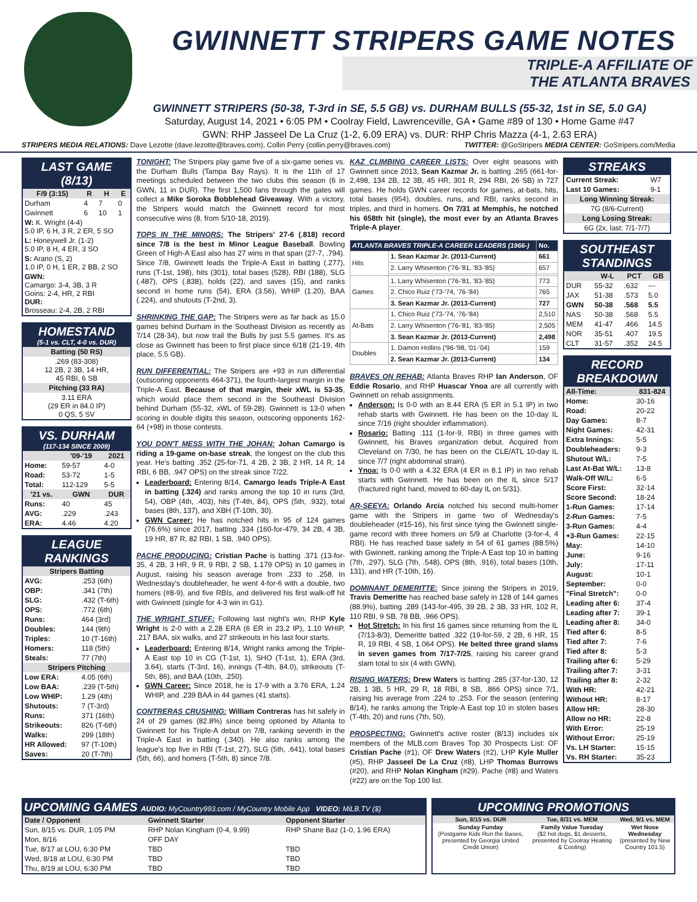GWINNETT STRIPERS GAME NOTES
TRIPLE-A AFFILIATE OF THE ATLANTA BRAVES
GWINNETT STRIPERS (50-38, T-3rd in SE, 5.5 GB) vs. DURHAM BULLS (55-32, 1st in SE, 5.0 GA)
Saturday, August 14, 2021 • 6:05 PM • Coolray Field, Lawrenceville, GA • Game #89 of 130 • Home Game #47
GWN: RHP Jasseel De La Cruz (1-2, 6.09 ERA) vs. DUR: RHP Chris Mazza (4-1, 2.63 ERA)
STRIPERS MEDIA RELATIONS: Dave Lezotte (dave.lezotte@braves.com), Collin Perry (collin.perry@braves.com) TWITTER: @GoStripers MEDIA CENTER: GoStripers.com/Media
LAST GAME (8/13)
| F/9 (3:15) | R | H | E |
| --- | --- | --- | --- |
| Durham | 4 | 7 | 0 |
| Gwinnett | 6 | 10 | 1 |
| W: K. Wright (4-4) 5.0 IP, 6 H, 3 R, 2 ER, 5 SO | | | |
| L: Honeywell Jr. (1-2) 5.0 IP, 8 H, 4 ER, 3 SO | | | |
| S: Arano (S, 2) 1.0 IP, 0 H, 1 ER, 2 BB, 2 SO | | | |
| GWN: Camargo: 3-4, 3B, 3 R Goins: 2-4, HR, 2 RBI DUR: Brosseau: 2-4, 2B, 2 RBI | | | |
HOMESTAND
(5-1 vs. CLT, 4-0 vs. DUR)
| Batting (50 RS) |
| --- |
| .269 (83-308) 12 2B, 2 3B, 14 HR, 45 RBI, 6 SB |
| Pitching (33 RA) |
| 3.11 ERA (29 ER in 84.0 IP) 0 QS, 5 SV |
VS. DURHAM
(117-134 SINCE 2009)
| | '09-'19 | 2021 |
| --- | --- | --- |
| Home: | 59-57 | 4-0 |
| Road: | 53-72 | 1-5 |
| Total: | 112-129 | 5-5 |
| '21 vs. | GWN | DUR |
| Runs: | 40 | 45 |
| AVG: | .229 | .243 |
| ERA: | 4.46 | 4.20 |
LEAGUE RANKINGS
| Stripers Batting | |
| --- | --- |
| AVG: | .253 (6th) |
| OBP: | .341 (7th) |
| SLG: | .432 (T-6th) |
| OPS: | .772 (6th) |
| Runs: | 464 (3rd) |
| Doubles: | 144 (9th) |
| Triples: | 10 (T-16th) |
| Homers: | 118 (5th) |
| Steals: | 77 (7th) |
| Stripers Pitching | |
| Low ERA: | 4.05 (6th) |
| Low BAA: | .239 (T-5th) |
| Low WHIP: | 1.29 (4th) |
| Shutouts: | 7 (T-3rd) |
| Runs: | 371 (16th) |
| Strikeouts: | 826 (T-6th) |
| Walks: | 299 (18th) |
| HR Allowed: | 97 (T-10th) |
| Saves: | 20 (T-7th) |
TONIGHT: The Stripers play game five of a six-game series vs. the Durham Bulls (Tampa Bay Rays). It is the 11th of 17 meetings scheduled between the two clubs this season (6 in GWN, 11 in DUR). The first 1,500 fans through the gates will collect a Mike Soroka Bobblehead Giveaway. With a victory, the Stripers would match the Gwinnett record for most consecutive wins (8, from 5/10-18, 2019).
TOPS IN THE MINORS: The Stripers' 27-6 (.818) record since 7/8 is the best in Minor League Baseball. Bowling Green of High-A East also has 27 wins in that span (27-7, .794). Since 7/8, Gwinnett leads the Triple-A East in batting (.277), runs (T-1st, 198), hits (301), total bases (528), RBI (188), SLG (.487), OPS (.838), holds (22), and saves (15), and ranks second in home runs (54), ERA (3.56), WHIP (1.20), BAA (.224), and shutouts (T-2nd, 3).
SHRINKING THE GAP: The Stripers were as far back as 15.0 games behind Durham in the Southeast Division as recently as 7/14 (28-34), but now trail the Bulls by just 5.5 games. It's as close as Gwinnett has been to first place since 6/18 (21-19, 4th place, 5.5 GB).
RUN DIFFERENTIAL: The Stripers are +93 in run differential (outscoring opponents 464-371), the fourth-largest margin in the Triple-A East. Because of that margin, their xWL is 53-35, which would place them second in the Southeast Division behind Durham (55-32, xWL of 59-28). Gwinnett is 13-0 when scoring in double digits this season, outscoring opponents 162-64 (+98) in those contests.
YOU DON'T MESS WITH THE JOHAN: Johan Camargo is riding a 19-game on-base streak, the longest on the club this year. He's batting .352 (25-for-71, 4 2B, 2 3B, 2 HR, 14 R, 14 RBI, 6 BB, .947 OPS) on the streak since 7/22.
Leaderboard: Entering 8/14, Camargo leads Triple-A East in batting (.324) and ranks among the top 10 in runs (3rd, 54), OBP (4th, .403), hits (T-4th, 84), OPS (5th, .932), total bases (8th, 137), and XBH (T-10th, 30).
GWN Career: He has notched hits in 95 of 124 games (76.6%) since 2017, batting .334 (160-for-479, 34 2B, 4 3B, 19 HR, 87 R, 82 RBI, 1 SB, .940 OPS).
PACHE PRODUCING: Cristian Pache is batting .371 (13-for-35, 4 2B, 3 HR, 9 R, 9 RBI, 2 SB, 1.179 OPS) in 10 games in August, raising his season average from .233 to .258. In Wednesday's doubleheader, he went 4-for-6 with a double, two homers (#8-9), and five RBIs, and delivered his first walk-off hit with Gwinnett (single for 4-3 win in G1).
THE WRIGHT STUFF: Following last night's win, RHP Kyle Wright is 2-0 with a 2.28 ERA (6 ER in 23.2 IP), 1.10 WHIP, .217 BAA, six walks, and 27 strikeouts in his last four starts.
Leaderboard: Entering 8/14, Wright ranks among the Triple-A East top 10 in CG (T-1st, 1), SHO (T-1st, 1), ERA (3rd, 3.64), starts (T-3rd, 16), innings (T-4th, 84.0), strikeouts (T-5th, 86), and BAA (10th, .250).
GWN Career: Since 2018, he is 17-9 with a 3.76 ERA, 1.24 WHIP, and .239 BAA in 44 games (41 starts).
CONTRERAS CRUSHING: William Contreras has hit safely in 24 of 29 games (82.8%) since being optioned by Atlanta to Gwinnett for his Triple-A debut on 7/8, ranking seventh in the Triple-A East in batting (.340). He also ranks among the league's top five in RBI (T-1st, 27), SLG (5th, .641), total bases (5th, 66), and homers (T-5th, 8) since 7/8.
KAZ CLIMBING CAREER LISTS: Over eight seasons with Gwinnett since 2013, Sean Kazmar Jr. is batting .265 (661-for-2,498, 134 2B, 12 3B, 45 HR, 301 R, 294 RBI, 26 SB) in 727 games. He holds GWN career records for games, at-bats, hits, total bases (954), doubles, runs, and RBI, ranks second in triples, and third in homers. On 7/31 at Memphis, he notched his 658th hit (single), the most ever by an Atlanta Braves Triple-A player.
| ATLANTA BRAVES TRIPLE-A CAREER LEADERS (1966-) | | No. |
| --- | --- | --- |
| Hits | 1. Sean Kazmar Jr. (2013-Current) | 661 |
| | 2. Larry Whisenton ('76-'81, '83-'85) | 657 |
| Games | 1. Larry Whisenton ('76-'81, '83-'85) | 773 |
| | 2. Chico Ruiz ('73-'74, '76-'84) | 765 |
| | 3. Sean Kazmar Jr. (2013-Current) | 727 |
| At-Bats | 1. Chico Ruiz ('73-'74, '76-'84) | 2,510 |
| | 2. Larry Whisenton ('76-'81, '83-'85) | 2,505 |
| | 3. Sean Kazmar Jr. (2013-Current) | 2,498 |
| Doubles | 1. Damon Hollins ('96-'98, '01-'04) | 159 |
| | 2. Sean Kazmar Jr. (2013-Current) | 134 |
BRAVES ON REHAB: Atlanta Braves RHP Ian Anderson, OF Eddie Rosario, and RHP Huascar Ynoa are all currently with Gwinnett on rehab assignments.
Anderson: Is 0-0 with an 8.44 ERA (5 ER in 5.1 IP) in two rehab starts with Gwinnett. He has been on the 10-day IL since 7/16 (right shoulder inflammation).
Rosario: Batting .111 (1-for-9, RBI) in three games with Gwinnett, his Braves organization debut. Acquired from Cleveland on 7/30, he has been on the CLE/ATL 10-day IL since 7/7 (right abdominal strain).
Ynoa: Is 0-0 with a 4.32 ERA (4 ER in 8.1 IP) in two rehab starts with Gwinnett. He has been on the IL since 5/17 (fractured right hand, moved to 60-day IL on 5/31).
AR-SEEYA: Orlando Arcia notched his second multi-homer game with the Stripers in game two of Wednesday's doubleheader (#15-16), his first since tying the Gwinnett single-game record with three homers on 5/9 at Charlotte (3-for-4, 4 RBI). He has reached base safely in 54 of 61 games (88.5%) with Gwinnett, ranking among the Triple-A East top 10 in batting (7th, .297), SLG (7th, .548), OPS (8th, .916), total bases (10th, 131), and HR (T-10th, 16).
DOMINANT DEMERITTE: Since joining the Stripers in 2019, Travis Demeritte has reached base safely in 128 of 144 games (88.9%), batting .289 (143-for-495, 39 2B, 2 3B, 33 HR, 102 R, 110 RBI, 9 SB, 78 BB, .966 OPS).
Hot Stretch: In his first 16 games since returning from the IL (7/13-8/3), Demeritte batted .322 (19-for-59, 2 2B, 6 HR, 15 R, 19 RBI, 4 SB, 1.064 OPS). He belted three grand slams in seven games from 7/17-7/25, raising his career grand slam total to six (4 with GWN).
RISING WATERS: Drew Waters is batting .285 (37-for-130, 12 2B, 1 3B, 5 HR, 29 R, 18 RBI, 8 SB, .866 OPS) since 7/1, raising his average from .224 to .253. For the season (entering 8/14), he ranks among the Triple-A East top 10 in stolen bases (T-4th, 20) and runs (7th, 50).
PROSPECTING: Gwinnett's active roster (8/13) includes six members of the MLB.com Braves Top 30 Prospects List: OF Cristian Pache (#1), OF Drew Waters (#2), LHP Kyle Muller (#5), RHP Jasseel De La Cruz (#8), LHP Thomas Burrows (#20), and RHP Nolan Kingham (#29). Pache (#8) and Waters (#22) are on the Top 100 list.
STREAKS
| Current Streak: | W7 |
| Last 10 Games: | 9-1 |
| Long Winning Streak: | |
| 7G (8/6-Current) | |
| Long Losing Streak: | |
| 6G (2x, last: 7/1-7/7) | |
SOUTHEAST STANDINGS
| | W-L | PCT | GB |
| --- | --- | --- | --- |
| DUR | 55-32 | .632 | --- |
| JAX | 51-38 | .573 | 5.0 |
| GWN | 50-38 | .568 | 5.5 |
| NAS | 50-38 | .568 | 5.5 |
| MEM | 41-47 | .466 | 14.5 |
| NOR | 35-51 | .407 | 19.5 |
| CLT | 31-57 | .352 | 24.5 |
RECORD BREAKDOWN
| All-Time: | 831-824 |
| --- | --- |
| Home: | 30-16 |
| Road: | 20-22 |
| Day Games: | 8-7 |
| Night Games: | 42-31 |
| Extra Innings: | 5-5 |
| Doubleheaders: | 9-3 |
| Shutout W/L: | 7-5 |
| Last At-Bat W/L: | 13-8 |
| Walk-Off W/L: | 6-5 |
| Score First: | 32-14 |
| Score Second: | 18-24 |
| 1-Run Games: | 17-14 |
| 2-Run Games: | 7-5 |
| 3-Run Games: | 4-4 |
| +3-Run Games: | 22-15 |
| May: | 14-10 |
| June: | 9-16 |
| July: | 17-11 |
| August: | 10-1 |
| September: | 0-0 |
| "Final Stretch": | 0-0 |
| Leading after 6: | 37-4 |
| Leading after 7: | 39-1 |
| Leading after 8: | 34-0 |
| Tied after 6: | 8-5 |
| Tied after 7: | 7-6 |
| Tied after 8: | 5-3 |
| Trailing after 6: | 5-29 |
| Trailing after 7: | 3-31 |
| Trailing after 8: | 2-32 |
| With HR: | 42-21 |
| Without HR: | 8-17 |
| Allow HR: | 28-30 |
| Allow no HR: | 22-8 |
| With Error: | 25-19 |
| Without Error: | 25-19 |
| Vs. LH Starter: | 15-15 |
| Vs. RH Starter: | 35-23 |
UPCOMING GAMES AUDIO: MyCountry993.com / MyCountry Mobile App VIDEO: MiLB.TV ($)
| Date / Opponent | Gwinnett Starter | Opponent Starter |
| --- | --- | --- |
| Sun, 8/15 vs. DUR, 1:05 PM | RHP Nolan Kingham (0-4, 9.99) | RHP Shane Baz (1-0, 1.96 ERA) |
| Mon, 8/16 | OFF DAY | |
| Tue, 8/17 at LOU, 6:30 PM | TBD | TBD |
| Wed, 8/18 at LOU, 6:30 PM | TBD | TBD |
| Thu, 8/19 at LOU, 6:30 PM | TBD | TBD |
UPCOMING PROMOTIONS
| Sun, 8/15 vs. DUR | Tue, 8/31 vs. MEM | Wed, 9/1 vs. MEM |
| --- | --- | --- |
| Sunday Funday (Postgame Kids Run the Bases, presented by Georgia United Credit Union) | Family Value Tuesday ($2 hot dogs, $1 desserts, presented by Coolray Heating & Cooling) | Wet Nose Wednesday (presented by New Country 101.5) |